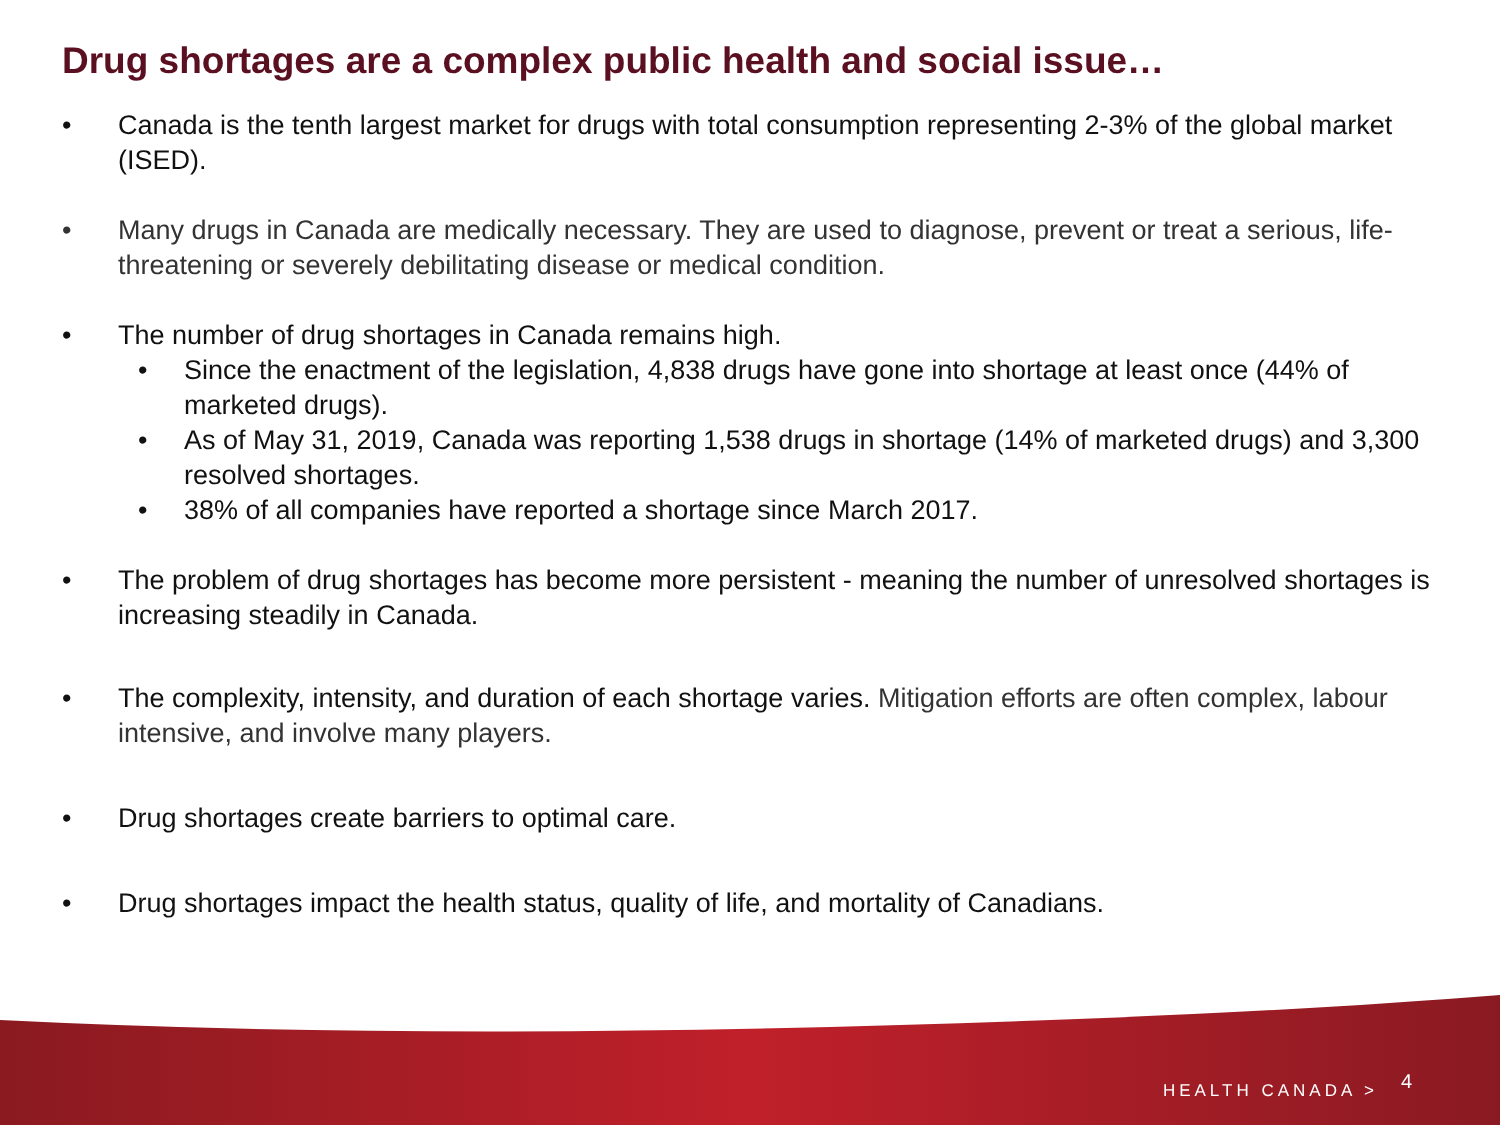Drug shortages are a complex public health and social issue…
• Canada is the tenth largest market for drugs with total consumption representing 2-3% of the global market (ISED).
• Many drugs in Canada are medically necessary. They are used to diagnose, prevent or treat a serious, life-threatening or severely debilitating disease or medical condition.
• The number of drug shortages in Canada remains high.
• Since the enactment of the legislation, 4,838 drugs have gone into shortage at least once (44% of marketed drugs).
• As of May 31, 2019, Canada was reporting 1,538 drugs in shortage (14% of marketed drugs) and 3,300 resolved shortages.
• 38% of all companies have reported a shortage since March 2017.
• The problem of drug shortages has become more persistent - meaning the number of unresolved shortages is increasing steadily in Canada.
• The complexity, intensity, and duration of each shortage varies. Mitigation efforts are often complex, labour intensive, and involve many players.
• Drug shortages create barriers to optimal care.
• Drug shortages impact the health status, quality of life, and mortality of Canadians.
HEALTH CANADA > 4